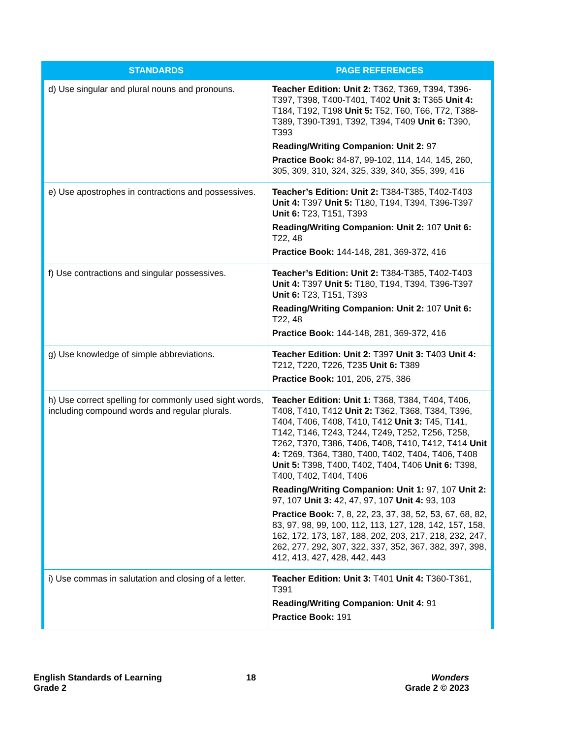| STANDARDS | PAGE REFERENCES |
| --- | --- |
| d) Use singular and plural nouns and pronouns. | Teacher Edition: Unit 2: T362, T369, T394, T396-T397, T398, T400-T401, T402 Unit 3: T365 Unit 4: T184, T192, T198 Unit 5: T52, T60, T66, T72, T388-T389, T390-T391, T392, T394, T409 Unit 6: T390, T393 Reading/Writing Companion: Unit 2: 97 Practice Book: 84-87, 99-102, 114, 144, 145, 260, 305, 309, 310, 324, 325, 339, 340, 355, 399, 416 |
| e) Use apostrophes in contractions and possessives. | Teacher’s Edition: Unit 2: T384-T385, T402-T403 Unit 4: T397 Unit 5: T180, T194, T394, T396-T397 Unit 6: T23, T151, T393 Reading/Writing Companion: Unit 2: 107 Unit 6: T22, 48 Practice Book: 144-148, 281, 369-372, 416 |
| f) Use contractions and singular possessives. | Teacher’s Edition: Unit 2: T384-T385, T402-T403 Unit 4: T397 Unit 5: T180, T194, T394, T396-T397 Unit 6: T23, T151, T393 Reading/Writing Companion: Unit 2: 107 Unit 6: T22, 48 Practice Book: 144-148, 281, 369-372, 416 |
| g) Use knowledge of simple abbreviations. | Teacher Edition: Unit 2: T397 Unit 3: T403 Unit 4: T212, T220, T226, T235 Unit 6: T389 Practice Book: 101, 206, 275, 386 |
| h) Use correct spelling for commonly used sight words, including compound words and regular plurals. | Teacher Edition: Unit 1: T368, T384, T404, T406, T408, T410, T412 Unit 2: T362, T368, T384, T396, T404, T406, T408, T410, T412 Unit 3: T45, T141, T142, T146, T243, T244, T249, T252, T256, T258, T262, T370, T386, T406, T408, T410, T412, T414 Unit 4: T269, T364, T380, T400, T402, T404, T406, T408 Unit 5: T398, T400, T402, T404, T406 Unit 6: T398, T400, T402, T404, T406 Reading/Writing Companion: Unit 1: 97, 107 Unit 2: 97, 107 Unit 3: 42, 47, 97, 107 Unit 4: 93, 103 Practice Book: 7, 8, 22, 23, 37, 38, 52, 53, 67, 68, 82, 83, 97, 98, 99, 100, 112, 113, 127, 128, 142, 157, 158, 162, 172, 173, 187, 188, 202, 203, 217, 218, 232, 247, 262, 277, 292, 307, 322, 337, 352, 367, 382, 397, 398, 412, 413, 427, 428, 442, 443 |
| i) Use commas in salutation and closing of a letter. | Teacher Edition: Unit 3: T401 Unit 4: T360-T361, T391 Reading/Writing Companion: Unit 4: 91 Practice Book: 191 |
English Standards of Learning
Grade 2
18
Wonders
Grade 2 © 2023